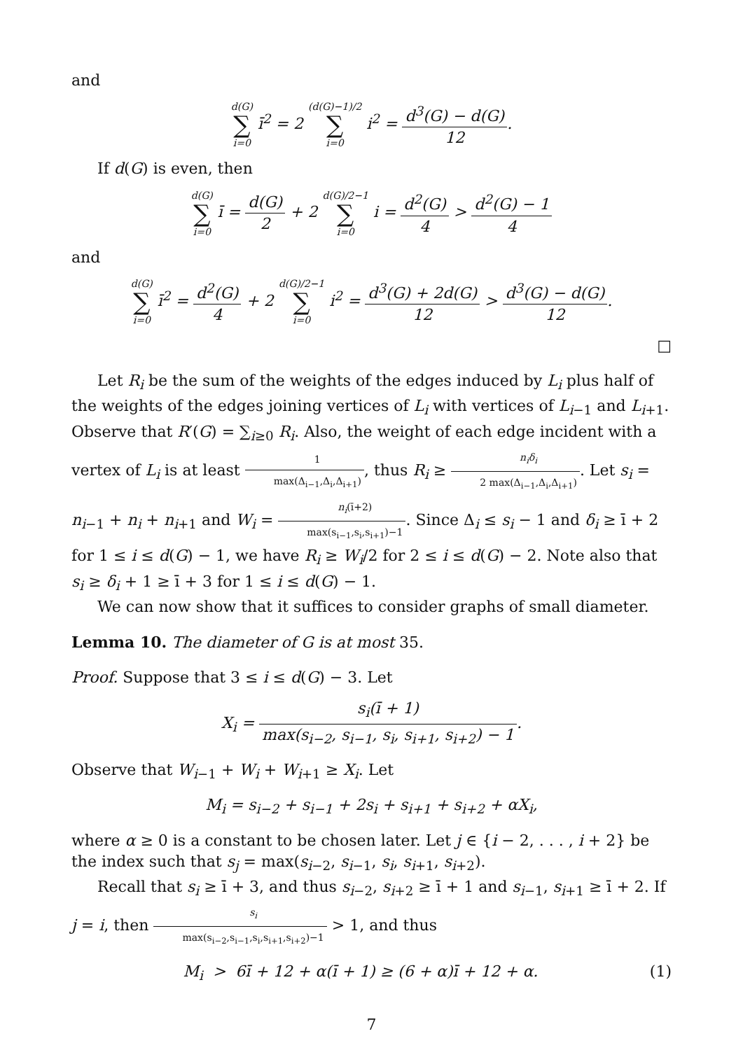and
d(G) ∑ i=0 ī<sup>2</sup> = 2 (d(G)−1)/2 ∑ i=0 i<sup>2</sup> = d<sup>3</sup>(G) − d(G) 12.
If d(G) is even, then
d(G) ∑ i=0 ī = d(G) 2 + 2 d(G)/2−1 ∑ i=0 i = d<sup>2</sup>(G) 4 > d<sup>2</sup>(G) − 1 4
and
d(G) ∑ i=0 ī<sup>2</sup> = d<sup>2</sup>(G) 4 + 2 d(G)/2−1 ∑ i=0 i<sup>2</sup> = d<sup>3</sup>(G) + 2d(G) 12 > d<sup>3</sup>(G) − d(G) 12.
□
Let R<sub>i</sub> be the sum of the weights of the edges induced by L<sub>i</sub> plus half of the weights of the edges joining vertices of L<sub>i</sub> with vertices of L<sub>i−1</sub> and L<sub>i+1</sub>. Observe that R′(G) = ∑<sub>i≥0</sub> R<sub>i</sub>. Also, the weight of each edge incident with a vertex of L<sub>i</sub> is at least 1 max(Δ<sub>i−1</sub>,Δ<sub>i</sub>,Δ<sub>i+1</sub>), thus R<sub>i</sub> ≥ n<sub>i</sub>δ<sub>i</sub> 2 max(Δ<sub>i−1</sub>,Δ<sub>i</sub>,Δ<sub>i+1</sub>). Let s<sub>i</sub> = n<sub>i−1</sub> + n<sub>i</sub> + n<sub>i+1</sub> and W<sub>i</sub> = n<sub>i</sub>(ī+2) max(s<sub>i−1</sub>,s<sub>i</sub>,s<sub>i+1</sub>)−1. Since Δ<sub>i</sub> ≤ s<sub>i</sub> − 1 and δ<sub>i</sub> ≥ ī + 2 for 1 ≤ i ≤ d(G) − 1, we have R<sub>i</sub> ≥ W<sub>i</sub>/2 for 2 ≤ i ≤ d(G) − 2. Note also that s<sub>i</sub> ≥ δ<sub>i</sub> + 1 ≥ ī + 3 for 1 ≤ i ≤ d(G) − 1.
We can now show that it suffices to consider graphs of small diameter.
Lemma 10. The diameter of G is at most 35.
Proof. Suppose that 3 ≤ i ≤ d(G) − 3. Let
X<sub>i</sub> = s<sub>i</sub>(ī + 1) max(s<sub>i−2</sub>, s<sub>i−1</sub>, s<sub>i</sub>, s<sub>i+1</sub>, s<sub>i+2</sub>) − 1.
Observe that W<sub>i−1</sub> + W<sub>i</sub> + W<sub>i+1</sub> ≥ X<sub>i</sub>. Let
M<sub>i</sub> = s<sub>i−2</sub> + s<sub>i−1</sub> + 2s<sub>i</sub> + s<sub>i+1</sub> + s<sub>i+2</sub> + αX<sub>i</sub>,
where α ≥ 0 is a constant to be chosen later. Let j ∈ {i − 2, . . . , i + 2} be the index such that s<sub>j</sub> = max(s<sub>i−2</sub>, s<sub>i−1</sub>, s<sub>i</sub>, s<sub>i+1</sub>, s<sub>i+2</sub>).
Recall that s<sub>i</sub> ≥ ī + 3, and thus s<sub>i−2</sub>, s<sub>i+2</sub> ≥ ī + 1 and s<sub>i−1</sub>, s<sub>i+1</sub> ≥ ī + 2. If j = i, then s<sub>i</sub> max(s<sub>i−2</sub>,s<sub>i−1</sub>,s<sub>i</sub>,s<sub>i+1</sub>,s<sub>i+2</sub>)−1 > 1, and thus
M<sub>i</sub> > 6ī + 12 + α(ī + 1) ≥ (6 + α)ī + 12 + α.
(1)
7